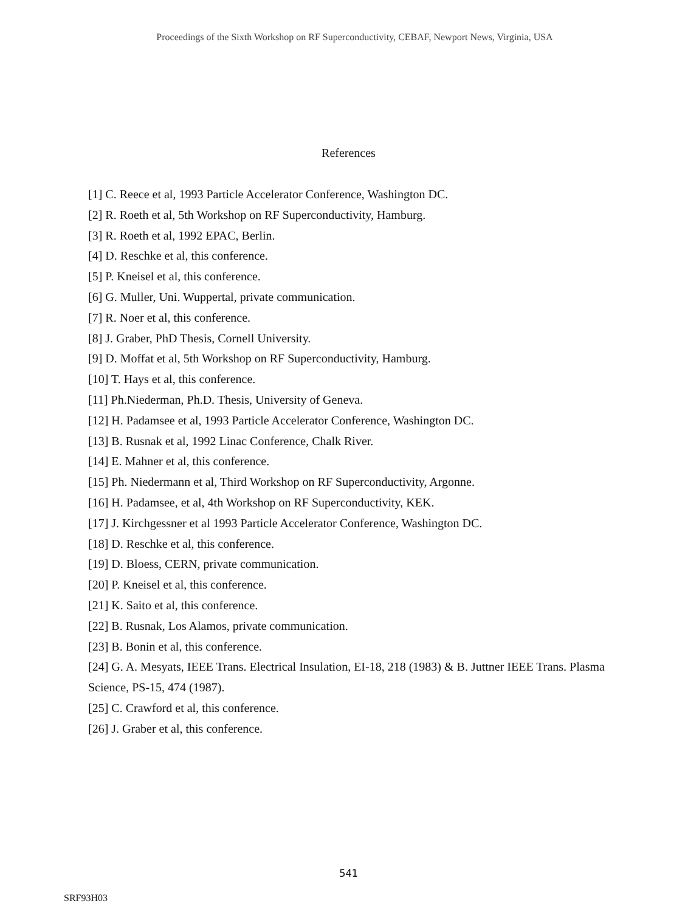Proceedings of the Sixth Workshop on RF Superconductivity, CEBAF, Newport News, Virginia, USA
References
[1] C. Reece et al, 1993 Particle Accelerator Conference, Washington DC.
[2] R. Roeth et al, 5th Workshop on RF Superconductivity, Hamburg.
[3] R. Roeth et al, 1992 EPAC, Berlin.
[4] D. Reschke et al, this conference.
[5] P. Kneisel et al, this conference.
[6] G. Muller, Uni. Wuppertal, private communication.
[7] R. Noer et al, this conference.
[8] J. Graber, PhD Thesis, Cornell University.
[9] D. Moffat et al, 5th Workshop on RF Superconductivity, Hamburg.
[10] T. Hays et al, this conference.
[11] Ph.Niederman, Ph.D. Thesis, University of Geneva.
[12] H. Padamsee et al, 1993 Particle Accelerator Conference, Washington DC.
[13] B. Rusnak et al, 1992 Linac Conference, Chalk River.
[14] E. Mahner et al, this conference.
[15] Ph. Niedermann et al, Third Workshop on RF Superconductivity, Argonne.
[16] H. Padamsee, et al, 4th Workshop on RF Superconductivity, KEK.
[17] J. Kirchgessner et al 1993 Particle Accelerator Conference, Washington DC.
[18] D. Reschke et al, this conference.
[19] D. Bloess, CERN, private communication.
[20] P. Kneisel et al, this conference.
[21] K. Saito et al, this conference.
[22] B. Rusnak, Los Alamos, private communication.
[23] B. Bonin et al, this conference.
[24] G. A. Mesyats, IEEE Trans. Electrical Insulation, EI-18, 218 (1983) & B. Juttner IEEE Trans. Plasma Science, PS-15, 474 (1987).
[25] C. Crawford et al, this conference.
[26] J. Graber et al, this conference.
541
SRF93H03